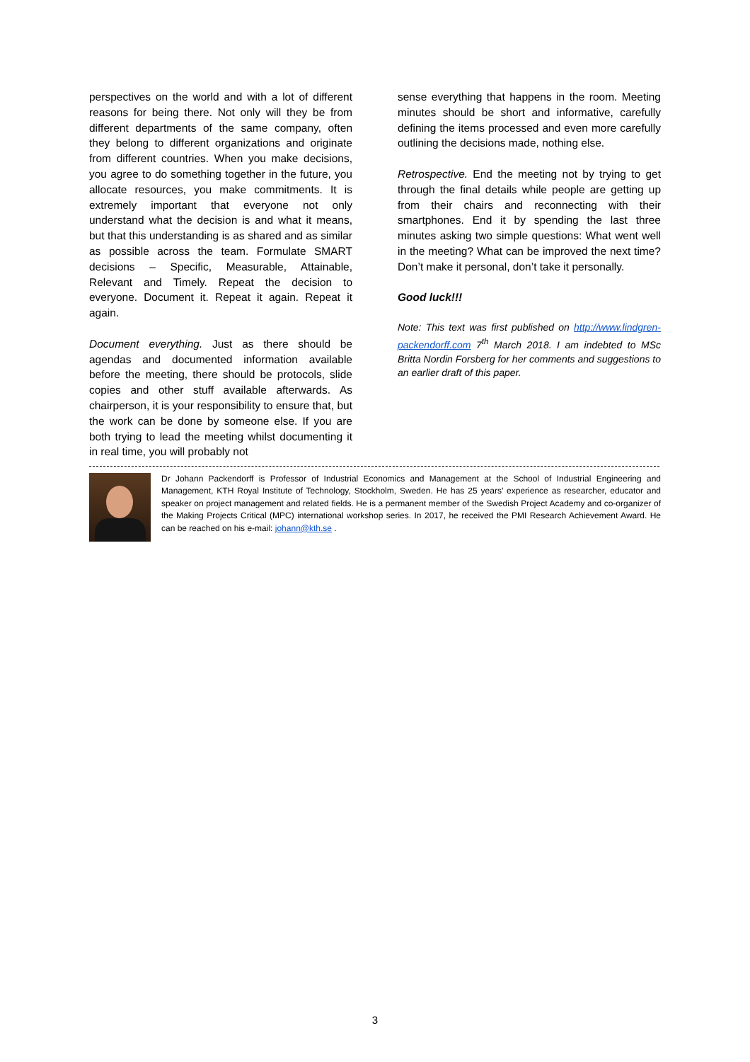perspectives on the world and with a lot of different reasons for being there. Not only will they be from different departments of the same company, often they belong to different organizations and originate from different countries. When you make decisions, you agree to do something together in the future, you allocate resources, you make commitments. It is extremely important that everyone not only understand what the decision is and what it means, but that this understanding is as shared and as similar as possible across the team. Formulate SMART decisions – Specific, Measurable, Attainable, Relevant and Timely. Repeat the decision to everyone. Document it. Repeat it again. Repeat it again.
Document everything. Just as there should be agendas and documented information available before the meeting, there should be protocols, slide copies and other stuff available afterwards. As chairperson, it is your responsibility to ensure that, but the work can be done by someone else. If you are both trying to lead the meeting whilst documenting it in real time, you will probably not
sense everything that happens in the room. Meeting minutes should be short and informative, carefully defining the items processed and even more carefully outlining the decisions made, nothing else.
Retrospective. End the meeting not by trying to get through the final details while people are getting up from their chairs and reconnecting with their smartphones. End it by spending the last three minutes asking two simple questions: What went well in the meeting? What can be improved the next time? Don’t make it personal, don’t take it personally.
Good luck!!!
Note: This text was first published on http://www.lindgren-packendorff.com 7<sup>th</sup> March 2018. I am indebted to MSc Britta Nordin Forsberg for her comments and suggestions to an earlier draft of this paper.
Dr Johann Packendorff is Professor of Industrial Economics and Management at the School of Industrial Engineering and Management, KTH Royal Institute of Technology, Stockholm, Sweden. He has 25 years’ experience as researcher, educator and speaker on project management and related fields. He is a permanent member of the Swedish Project Academy and co-organizer of the Making Projects Critical (MPC) international workshop series. In 2017, he received the PMI Research Achievement Award. He can be reached on his e-mail: johann@kth.se .
3